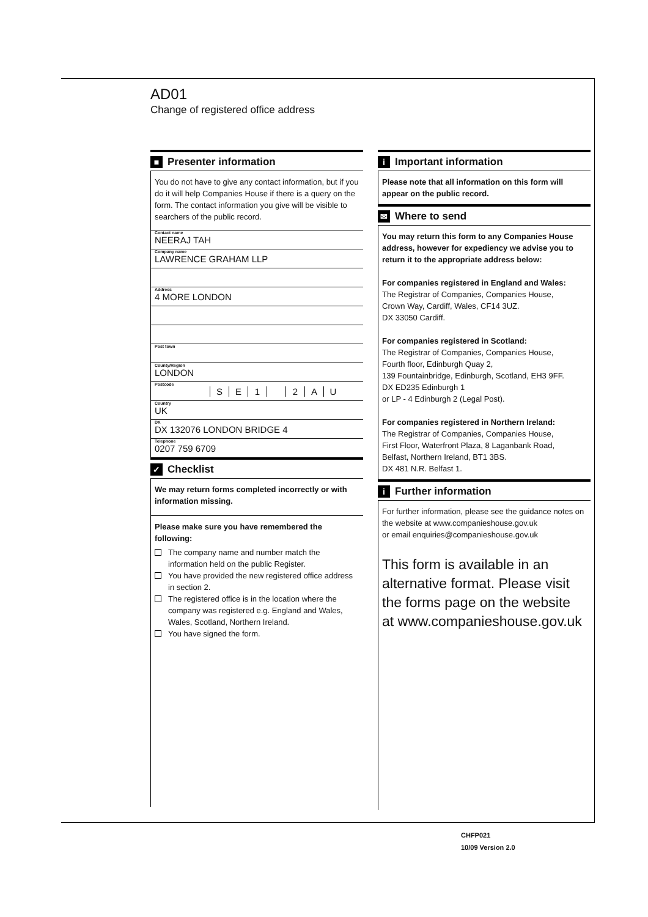AD01
Change of registered office address
■ Presenter information
You do not have to give any contact information, but if you do it will help Companies House if there is a query on the form. The contact information you give will be visible to searchers of the public record.
Contact name
NEERAJ TAH
Company name
LAWRENCE GRAHAM LLP
Address
4 MORE LONDON
Post town
County/Region
LONDON
Postcode
SE 1 2 AU
Country
UK
DX
DX 132076 LONDON BRIDGE 4
Telephone
0207 759 6709
✓ Checklist
We may return forms completed incorrectly or with information missing.
Please make sure you have remembered the following:
The company name and number match the information held on the public Register.
You have provided the new registered office address in section 2.
The registered office is in the location where the company was registered e.g. England and Wales, Wales, Scotland, Northern Ireland.
You have signed the form.
i Important information
Please note that all information on this form will appear on the public record.
✉ Where to send
You may return this form to any Companies House address, however for expediency we advise you to return it to the appropriate address below:
For companies registered in England and Wales:
The Registrar of Companies, Companies House,
Crown Way, Cardiff, Wales, CF14 3UZ.
DX 33050 Cardiff.
For companies registered in Scotland:
The Registrar of Companies, Companies House,
Fourth floor, Edinburgh Quay 2,
139 Fountainbridge, Edinburgh, Scotland, EH3 9FF.
DX ED235 Edinburgh 1
or LP - 4 Edinburgh 2 (Legal Post).
For companies registered in Northern Ireland:
The Registrar of Companies, Companies House,
First Floor, Waterfront Plaza, 8 Laganbank Road,
Belfast, Northern Ireland, BT1 3BS.
DX 481 N.R. Belfast 1.
i Further information
For further information, please see the guidance notes on the website at www.companieshouse.gov.uk
or email enquiries@companieshouse.gov.uk
This form is available in an alternative format. Please visit the forms page on the website at www.companieshouse.gov.uk
CHFP021
10/09 Version 2.0